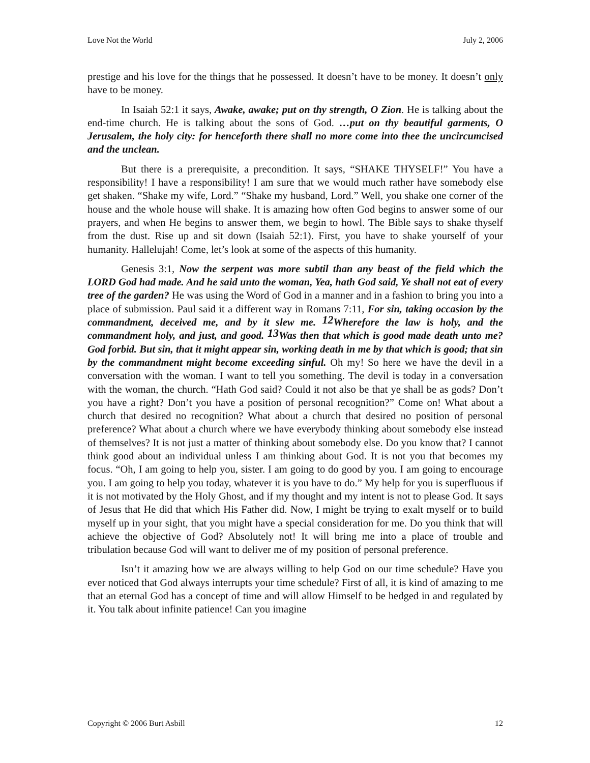Love Not the World July 2, 2006
prestige and his love for the things that he possessed. It doesn’t have to be money. It doesn’t only have to be money.
In Isaiah 52:1 it says, Awake, awake; put on thy strength, O Zion. He is talking about the end-time church. He is talking about the sons of God. …put on thy beautiful garments, O Jerusalem, the holy city: for henceforth there shall no more come into thee the uncircumcised and the unclean.
But there is a prerequisite, a precondition. It says, “SHAKE THYSELF!” You have a responsibility! I have a responsibility! I am sure that we would much rather have somebody else get shaken. “Shake my wife, Lord.” “Shake my husband, Lord.” Well, you shake one corner of the house and the whole house will shake. It is amazing how often God begins to answer some of our prayers, and when He begins to answer them, we begin to howl. The Bible says to shake thyself from the dust. Rise up and sit down (Isaiah 52:1). First, you have to shake yourself of your humanity. Hallelujah! Come, let’s look at some of the aspects of this humanity.
Genesis 3:1, Now the serpent was more subtil than any beast of the field which the LORD God had made. And he said unto the woman, Yea, hath God said, Ye shall not eat of every tree of the garden? He was using the Word of God in a manner and in a fashion to bring you into a place of submission. Paul said it a different way in Romans 7:11, For sin, taking occasion by the commandment, deceived me, and by it slew me. <sup>12</sup>Wherefore the law is holy, and the commandment holy, and just, and good. <sup>13</sup>Was then that which is good made death unto me? God forbid. But sin, that it might appear sin, working death in me by that which is good; that sin by the commandment might become exceeding sinful. Oh my! So here we have the devil in a conversation with the woman. I want to tell you something. The devil is today in a conversation with the woman, the church. “Hath God said? Could it not also be that ye shall be as gods? Don’t you have a right? Don’t you have a position of personal recognition?” Come on! What about a church that desired no recognition? What about a church that desired no position of personal preference? What about a church where we have everybody thinking about somebody else instead of themselves? It is not just a matter of thinking about somebody else. Do you know that? I cannot think good about an individual unless I am thinking about God. It is not you that becomes my focus. “Oh, I am going to help you, sister. I am going to do good by you. I am going to encourage you. I am going to help you today, whatever it is you have to do.” My help for you is superfluous if it is not motivated by the Holy Ghost, and if my thought and my intent is not to please God. It says of Jesus that He did that which His Father did. Now, I might be trying to exalt myself or to build myself up in your sight, that you might have a special consideration for me. Do you think that will achieve the objective of God? Absolutely not! It will bring me into a place of trouble and tribulation because God will want to deliver me of my position of personal preference.
Isn’t it amazing how we are always willing to help God on our time schedule? Have you ever noticed that God always interrupts your time schedule? First of all, it is kind of amazing to me that an eternal God has a concept of time and will allow Himself to be hedged in and regulated by it. You talk about infinite patience! Can you imagine
Copyright © 2006 Burt Asbill 12